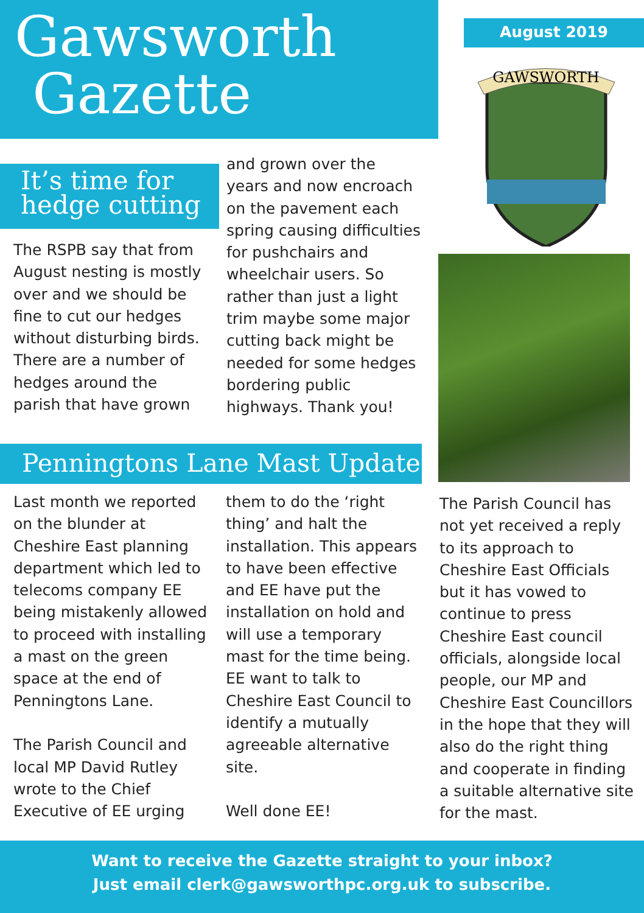Gawsworth
Gazette
August 2019
GAWSWORTH
It’s time for
hedge cutting
The RSPB say that from August nesting is mostly over and we should be fine to cut our hedges without disturbing birds. There are a number of hedges around the parish that have grown
and grown over the years and now encroach on the pavement each spring causing difficulties for pushchairs and wheelchair users. So rather than just a light trim maybe some major cutting back might be needed for some hedges bordering public highways. Thank you!
Penningtons Lane Mast Update
Last month we reported on the blunder at Cheshire East planning department which led to telecoms company EE being mistakenly allowed to proceed with installing a mast on the green space at the end of Penningtons Lane.
The Parish Council and local MP David Rutley wrote to the Chief Executive of EE urging
them to do the ‘right thing’ and halt the installation. This appears to have been effective and EE have put the installation on hold and will use a temporary mast for the time being. EE want to talk to Cheshire East Council to identify a mutually agreeable alternative site.
Well done EE!
The Parish Council has not yet received a reply to its approach to Cheshire East Officials but it has vowed to continue to press Cheshire East council officials, alongside local people, our MP and Cheshire East Councillors in the hope that they will also do the right thing and cooperate in finding a suitable alternative site for the mast.
Want to receive the Gazette straight to your inbox?
Just email clerk@gawsworthpc.org.uk to subscribe.